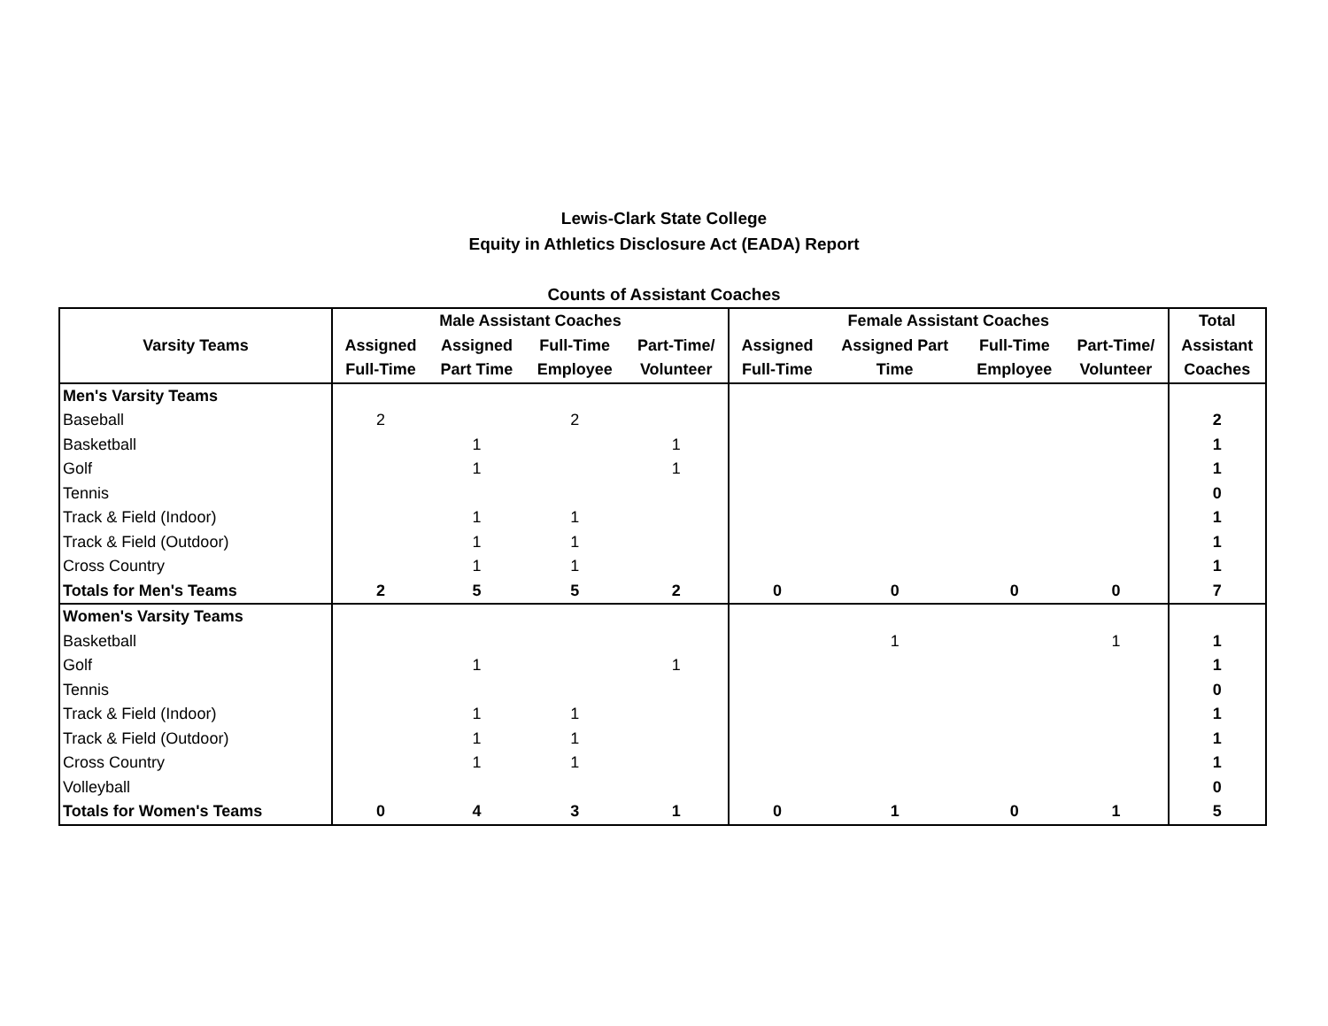Lewis-Clark State College
Equity in Athletics Disclosure Act (EADA) Report
Counts of Assistant Coaches
| Varsity Teams | Male Assistant Coaches | | | | Female Assistant Coaches | | | | Total |
| --- | --- | --- | --- | --- | --- | --- | --- | --- | --- |
| | Assigned | Assigned | Full-Time | Part-Time/ | Assigned | Assigned Part | Full-Time | Part-Time/ | Assistant |
| | Full-Time | Part Time | Employee | Volunteer | Full-Time | Time | Employee | Volunteer | Coaches |
| Men's Varsity Teams | | | | | | | | | |
| Baseball | 2 | | 2 | | | | | | 2 |
| Basketball | | 1 | | 1 | | | | | 1 |
| Golf | | 1 | | 1 | | | | | 1 |
| Tennis | | | | | | | | | 0 |
| Track & Field (Indoor) | | 1 | 1 | | | | | | 1 |
| Track & Field (Outdoor) | | 1 | 1 | | | | | | 1 |
| Cross Country | | 1 | 1 | | | | | | 1 |
| Totals for Men's Teams | 2 | 5 | 5 | 2 | 0 | 0 | 0 | 0 | 7 |
| Women's Varsity Teams | | | | | | | | | |
| Basketball | | | | | | 1 | | 1 | 1 |
| Golf | | 1 | | 1 | | | | | 1 |
| Tennis | | | | | | | | | 0 |
| Track & Field (Indoor) | | 1 | 1 | | | | | | 1 |
| Track & Field (Outdoor) | | 1 | 1 | | | | | | 1 |
| Cross Country | | 1 | 1 | | | | | | 1 |
| Volleyball | | | | | | | | | 0 |
| Totals for Women's Teams | 0 | 4 | 3 | 1 | 0 | 1 | 0 | 1 | 5 |